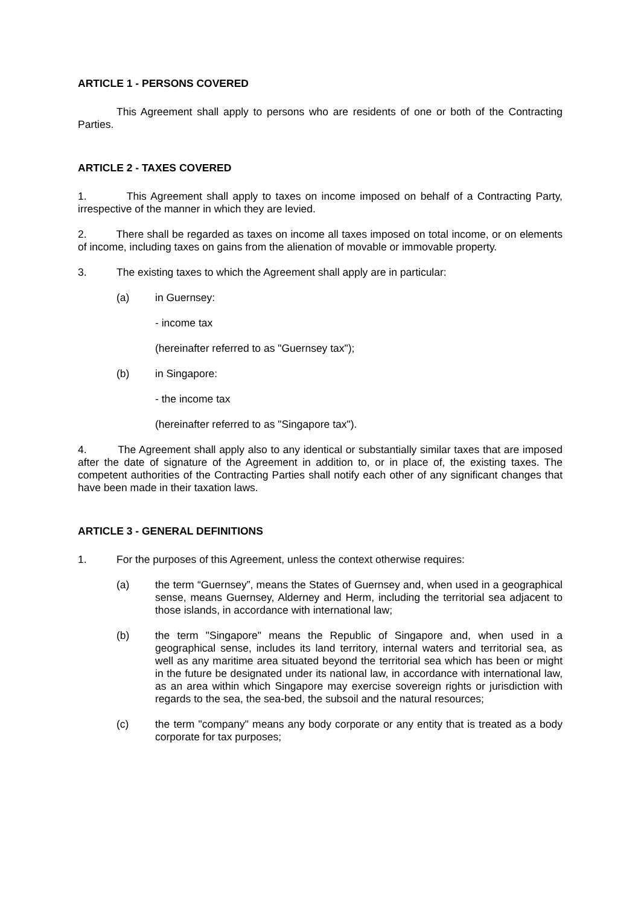ARTICLE 1 - PERSONS COVERED
This Agreement shall apply to persons who are residents of one or both of the Contracting Parties.
ARTICLE 2 - TAXES COVERED
1. This Agreement shall apply to taxes on income imposed on behalf of a Contracting Party, irrespective of the manner in which they are levied.
2. There shall be regarded as taxes on income all taxes imposed on total income, or on elements of income, including taxes on gains from the alienation of movable or immovable property.
3. The existing taxes to which the Agreement shall apply are in particular:
(a) in Guernsey:
- income tax
(hereinafter referred to as "Guernsey tax");
(b) in Singapore:
- the income tax
(hereinafter referred to as "Singapore tax").
4. The Agreement shall apply also to any identical or substantially similar taxes that are imposed after the date of signature of the Agreement in addition to, or in place of, the existing taxes. The competent authorities of the Contracting Parties shall notify each other of any significant changes that have been made in their taxation laws.
ARTICLE 3 - GENERAL DEFINITIONS
1. For the purposes of this Agreement, unless the context otherwise requires:
(a) the term “Guernsey”, means the States of Guernsey and, when used in a geographical sense, means Guernsey, Alderney and Herm, including the territorial sea adjacent to those islands, in accordance with international law;
(b) the term "Singapore" means the Republic of Singapore and, when used in a geographical sense, includes its land territory, internal waters and territorial sea, as well as any maritime area situated beyond the territorial sea which has been or might in the future be designated under its national law, in accordance with international law, as an area within which Singapore may exercise sovereign rights or jurisdiction with regards to the sea, the sea-bed, the subsoil and the natural resources;
(c) the term "company" means any body corporate or any entity that is treated as a body corporate for tax purposes;